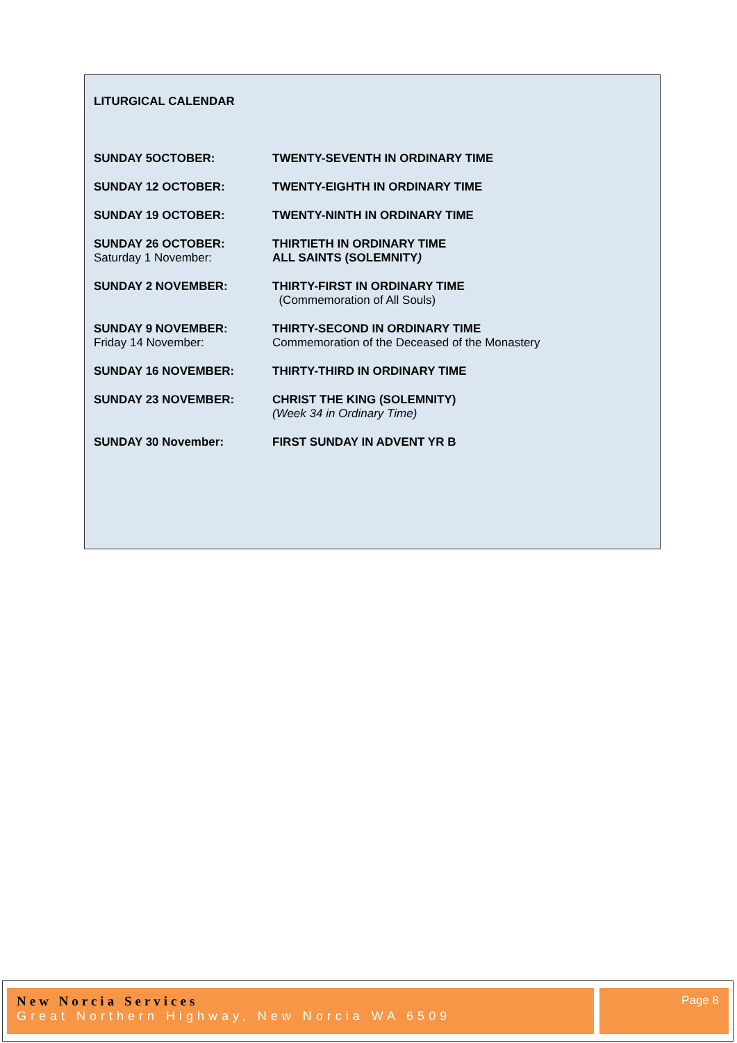LITURGICAL CALENDAR
SUNDAY 5OCTOBER: TWENTY-SEVENTH IN ORDINARY TIME
SUNDAY 12 OCTOBER: TWENTY-EIGHTH IN ORDINARY TIME
SUNDAY 19 OCTOBER: TWENTY-NINTH IN ORDINARY TIME
SUNDAY 26 OCTOBER:
Saturday 1 November:
THIRTIETH IN ORDINARY TIME
ALL SAINTS (SOLEMNITY)
SUNDAY 2 NOVEMBER: THIRTY-FIRST IN ORDINARY TIME
(Commemoration of All Souls)
SUNDAY 9 NOVEMBER:
Friday 14 November:
THIRTY-SECOND IN ORDINARY TIME
Commemoration of the Deceased of the Monastery
SUNDAY 16 NOVEMBER: THIRTY-THIRD IN ORDINARY TIME
SUNDAY 23 NOVEMBER: CHRIST THE KING (SOLEMNITY)
(Week 34 in Ordinary Time)
SUNDAY 30 November: FIRST SUNDAY IN ADVENT YR B
New Norcia Services
Great Northern Highway, New Norcia WA 6509
Page 8